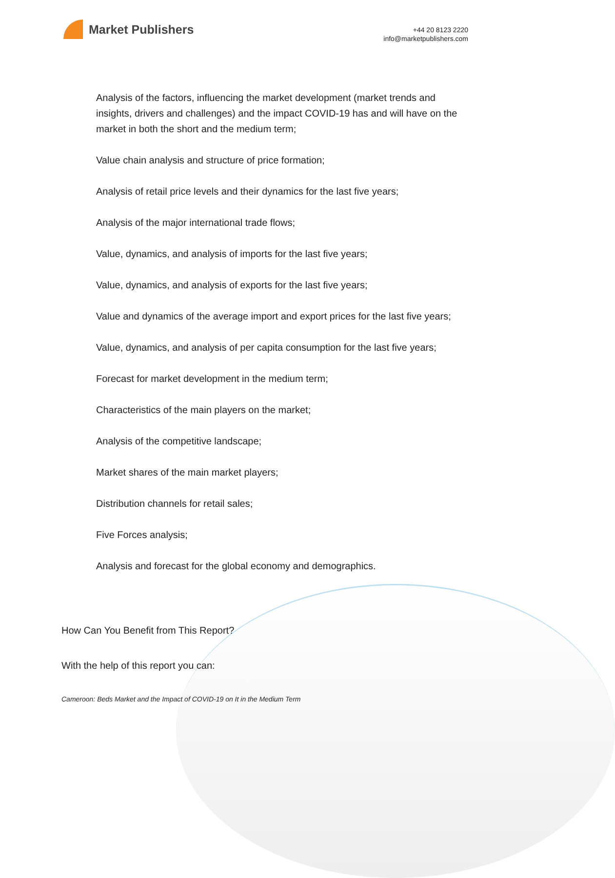Market Publishers
+44 20 8123 2220
info@marketpublishers.com
Analysis of the factors, influencing the market development (market trends and insights, drivers and challenges) and the impact COVID-19 has and will have on the market in both the short and the medium term;
Value chain analysis and structure of price formation;
Analysis of retail price levels and their dynamics for the last five years;
Analysis of the major international trade flows;
Value, dynamics, and analysis of imports for the last five years;
Value, dynamics, and analysis of exports for the last five years;
Value and dynamics of the average import and export prices for the last five years;
Value, dynamics, and analysis of per capita consumption for the last five years;
Forecast for market development in the medium term;
Characteristics of the main players on the market;
Analysis of the competitive landscape;
Market shares of the main market players;
Distribution channels for retail sales;
Five Forces analysis;
Analysis and forecast for the global economy and demographics.
How Can You Benefit from This Report?
With the help of this report you can:
Cameroon: Beds Market and the Impact of COVID-19 on It in the Medium Term